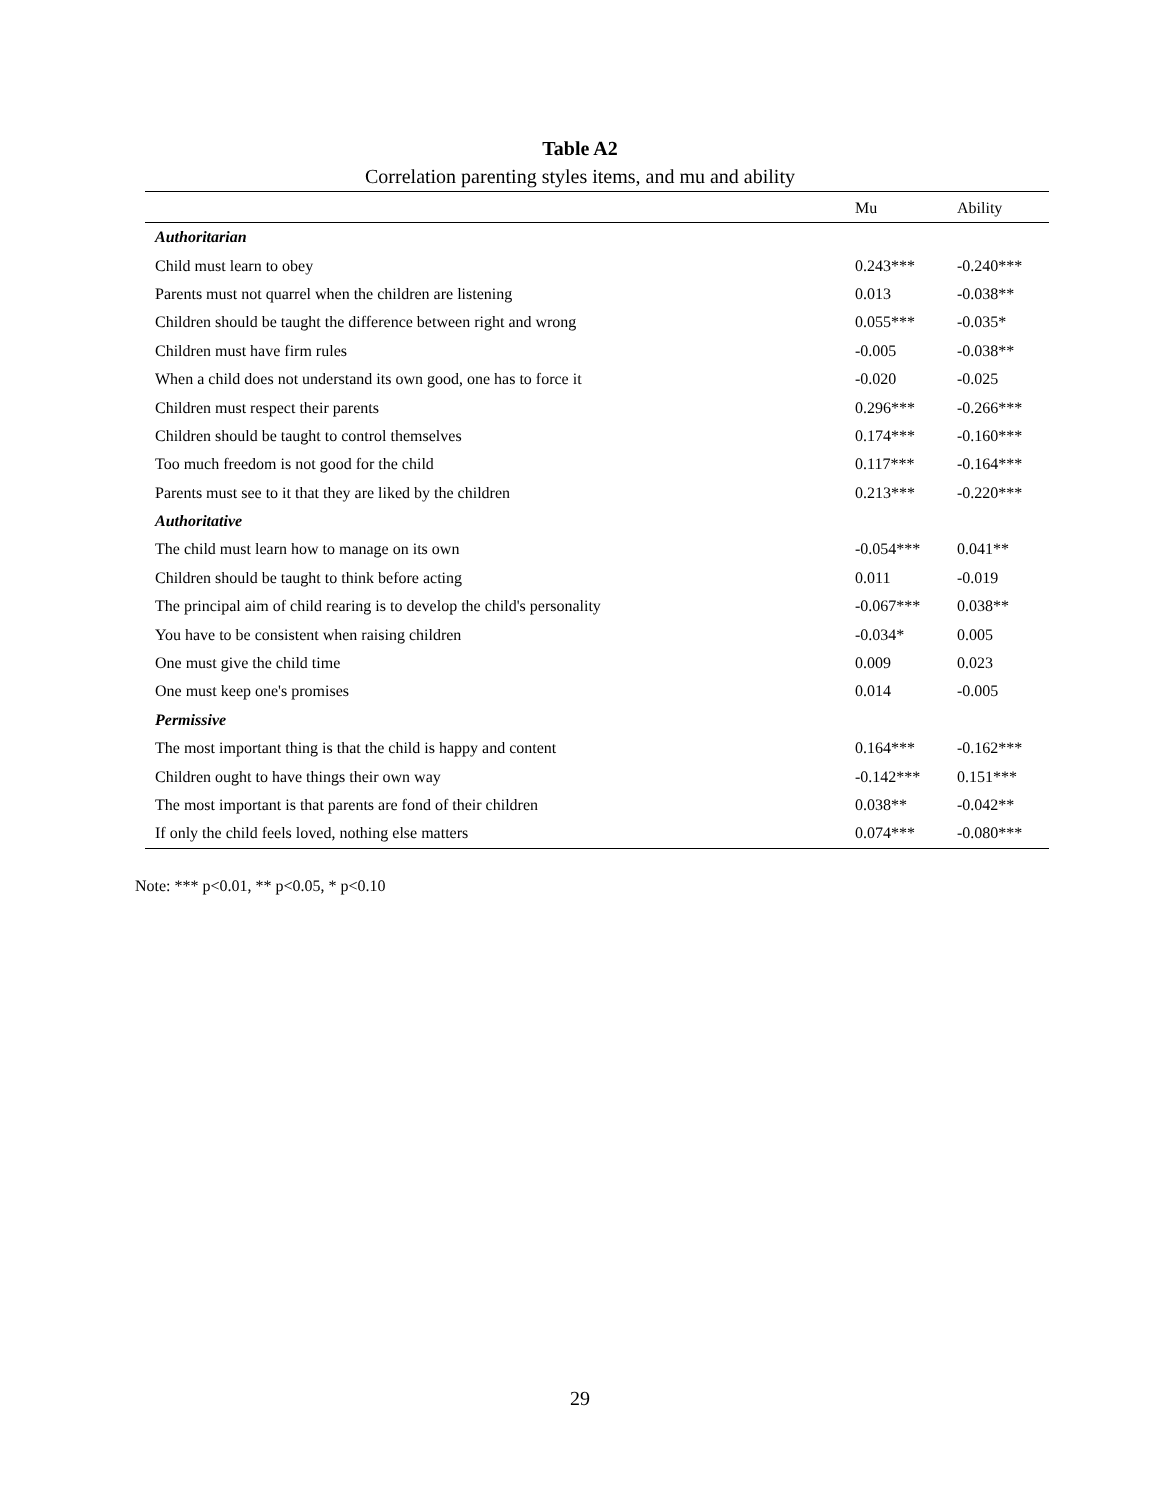Table A2
Correlation parenting styles items, and mu and ability
| | Mu | Ability |
| --- | --- | --- |
| Authoritarian | | |
| Child must learn to obey | 0.243*** | -0.240*** |
| Parents must not quarrel when the children are listening | 0.013 | -0.038** |
| Children should be taught the difference between right and wrong | 0.055*** | -0.035* |
| Children must have firm rules | -0.005 | -0.038** |
| When a child does not understand its own good, one has to force it | -0.020 | -0.025 |
| Children must respect their parents | 0.296*** | -0.266*** |
| Children should be taught to control themselves | 0.174*** | -0.160*** |
| Too much freedom is not good for the child | 0.117*** | -0.164*** |
| Parents must see to it that they are liked by the children | 0.213*** | -0.220*** |
| Authoritative | | |
| The child must learn how to manage on its own | -0.054*** | 0.041** |
| Children should be taught to think before acting | 0.011 | -0.019 |
| The principal aim of child rearing is to develop the child's personality | -0.067*** | 0.038** |
| You have to be consistent when raising children | -0.034* | 0.005 |
| One must give the child time | 0.009 | 0.023 |
| One must keep one's promises | 0.014 | -0.005 |
| Permissive | | |
| The most important thing is that the child is happy and content | 0.164*** | -0.162*** |
| Children ought to have things their own way | -0.142*** | 0.151*** |
| The most important is that parents are fond of their children | 0.038** | -0.042** |
| If only the child feels loved, nothing else matters | 0.074*** | -0.080*** |
Note: *** p<0.01, ** p<0.05, * p<0.10
29